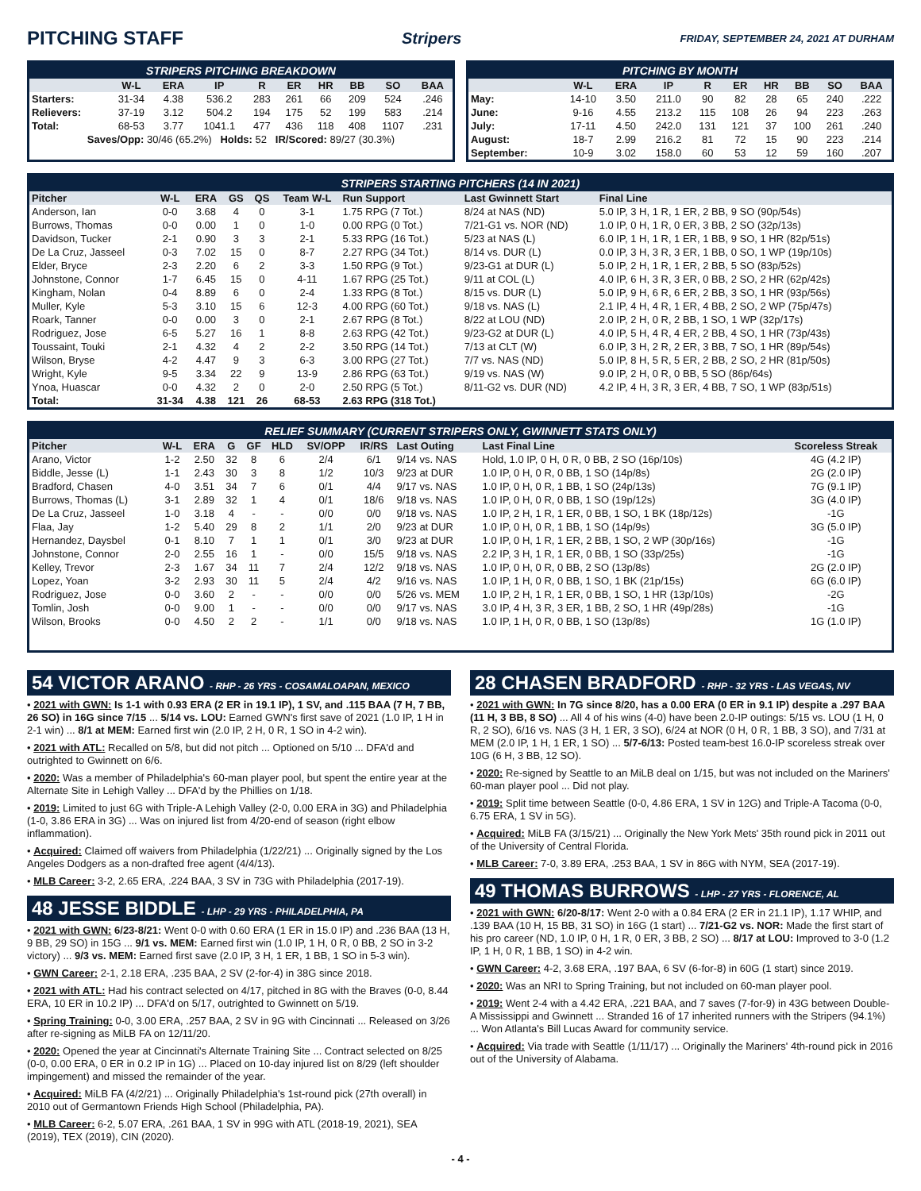PITCHING STAFF
Stripers FRIDAY, SEPTEMBER 24, 2021 AT DURHAM
STRIPERS PITCHING BREAKDOWN
| | W-L | ERA | IP | R | ER | HR | BB | SO | BAA |
| --- | --- | --- | --- | --- | --- | --- | --- | --- | --- |
| Starters: | 31-34 | 4.38 | 536.2 | 283 | 261 | 66 | 209 | 524 | .246 |
| Relievers: | 37-19 | 3.12 | 504.2 | 194 | 175 | 52 | 199 | 583 | .214 |
| Total: | 68-53 | 3.77 | 1041.1 | 477 | 436 | 118 | 408 | 1107 | .231 |
| Saves/Opp: 30/46 (65.2%) Holds: 52 IR/Scored: 89/27 (30.3%) | | | | | | | | | |
PITCHING BY MONTH
| | W-L | ERA | IP | R | ER | HR | BB | SO | BAA |
| --- | --- | --- | --- | --- | --- | --- | --- | --- | --- |
| May: | 14-10 | 3.50 | 211.0 | 90 | 82 | 28 | 65 | 240 | .222 |
| June: | 9-16 | 4.55 | 213.2 | 115 | 108 | 26 | 94 | 223 | .263 |
| July: | 17-11 | 4.50 | 242.0 | 131 | 121 | 37 | 100 | 261 | .240 |
| August: | 18-7 | 2.99 | 216.2 | 81 | 72 | 15 | 90 | 223 | .214 |
| September: | 10-9 | 3.02 | 158.0 | 60 | 53 | 12 | 59 | 160 | .207 |
STRIPERS STARTING PITCHERS (14 IN 2021)
| Pitcher | W-L | ERA | GS | QS | Team W-L | Run Support | Last Gwinnett Start | Final Line |
| --- | --- | --- | --- | --- | --- | --- | --- | --- |
| Anderson, Ian | 0-0 | 3.68 | 4 | 0 | 3-1 | 1.75 RPG (7 Tot.) | 8/24 at NAS (ND) | 5.0 IP, 3 H, 1 R, 1 ER, 2 BB, 9 SO (90p/54s) |
| Burrows, Thomas | 0-0 | 0.00 | 1 | 0 | 1-0 | 0.00 RPG (0 Tot.) | 7/21-G1 vs. NOR (ND) | 1.0 IP, 0 H, 1 R, 0 ER, 3 BB, 2 SO (32p/13s) |
| Davidson, Tucker | 2-1 | 0.90 | 3 | 3 | 2-1 | 5.33 RPG (16 Tot.) | 5/23 at NAS (L) | 6.0 IP, 1 H, 1 R, 1 ER, 1 BB, 9 SO, 1 HR (82p/51s) |
| De La Cruz, Jasseel | 0-3 | 7.02 | 15 | 0 | 8-7 | 2.27 RPG (34 Tot.) | 8/14 vs. DUR (L) | 0.0 IP, 3 H, 3 R, 3 ER, 1 BB, 0 SO, 1 WP (19p/10s) |
| Elder, Bryce | 2-3 | 2.20 | 6 | 2 | 3-3 | 1.50 RPG (9 Tot.) | 9/23-G1 at DUR (L) | 5.0 IP, 2 H, 1 R, 1 ER, 2 BB, 5 SO (83p/52s) |
| Johnstone, Connor | 1-7 | 6.45 | 15 | 0 | 4-11 | 1.67 RPG (25 Tot.) | 9/11 at COL (L) | 4.0 IP, 6 H, 3 R, 3 ER, 0 BB, 2 SO, 2 HR (62p/42s) |
| Kingham, Nolan | 0-4 | 8.89 | 6 | 0 | 2-4 | 1.33 RPG (8 Tot.) | 8/15 vs. DUR (L) | 5.0 IP, 9 H, 6 R, 6 ER, 2 BB, 3 SO, 1 HR (93p/56s) |
| Muller, Kyle | 5-3 | 3.10 | 15 | 6 | 12-3 | 4.00 RPG (60 Tot.) | 9/18 vs. NAS (L) | 2.1 IP, 4 H, 4 R, 1 ER, 4 BB, 2 SO, 2 WP (75p/47s) |
| Roark, Tanner | 0-0 | 0.00 | 3 | 0 | 2-1 | 2.67 RPG (8 Tot.) | 8/22 at LOU (ND) | 2.0 IP, 2 H, 0 R, 2 BB, 1 SO, 1 WP (32p/17s) |
| Rodriguez, Jose | 6-5 | 5.27 | 16 | 1 | 8-8 | 2.63 RPG (42 Tot.) | 9/23-G2 at DUR (L) | 4.0 IP, 5 H, 4 R, 4 ER, 2 BB, 4 SO, 1 HR (73p/43s) |
| Toussaint, Touki | 2-1 | 4.32 | 4 | 2 | 2-2 | 3.50 RPG (14 Tot.) | 7/13 at CLT (W) | 6.0 IP, 3 H, 2 R, 2 ER, 3 BB, 7 SO, 1 HR (89p/54s) |
| Wilson, Bryse | 4-2 | 4.47 | 9 | 3 | 6-3 | 3.00 RPG (27 Tot.) | 7/7 vs. NAS (ND) | 5.0 IP, 8 H, 5 R, 5 ER, 2 BB, 2 SO, 2 HR (81p/50s) |
| Wright, Kyle | 9-5 | 3.34 | 22 | 9 | 13-9 | 2.86 RPG (63 Tot.) | 9/19 vs. NAS (W) | 9.0 IP, 2 H, 0 R, 0 BB, 5 SO (86p/64s) |
| Ynoa, Huascar | 0-0 | 4.32 | 2 | 0 | 2-0 | 2.50 RPG (5 Tot.) | 8/11-G2 vs. DUR (ND) | 4.2 IP, 4 H, 3 R, 3 ER, 4 BB, 7 SO, 1 WP (83p/51s) |
| Total: | 31-34 | 4.38 | 121 | 26 | 68-53 | 2.63 RPG (318 Tot.) | | |
RELIEF SUMMARY (CURRENT STRIPERS ONLY, GWINNETT STATS ONLY)
| Pitcher | W-L | ERA | G | GF | HLD | SV/OPP | IR/RS | Last Outing | Last Final Line | Scoreless Streak |
| --- | --- | --- | --- | --- | --- | --- | --- | --- | --- | --- |
| Arano, Victor | 1-2 | 2.50 | 32 | 8 | 6 | 2/4 | 6/1 | 9/14 vs. NAS | Hold, 1.0 IP, 0 H, 0 R, 0 BB, 2 SO (16p/10s) | 4G (4.2 IP) |
| Biddle, Jesse (L) | 1-1 | 2.43 | 30 | 3 | 8 | 1/2 | 10/3 | 9/23 at DUR | 1.0 IP, 0 H, 0 R, 0 BB, 1 SO (14p/8s) | 2G (2.0 IP) |
| Bradford, Chasen | 4-0 | 3.51 | 34 | 7 | 6 | 0/1 | 4/4 | 9/17 vs. NAS | 1.0 IP, 0 H, 0 R, 1 BB, 1 SO (24p/13s) | 7G (9.1 IP) |
| Burrows, Thomas (L) | 3-1 | 2.89 | 32 | 1 | 4 | 0/1 | 18/6 | 9/18 vs. NAS | 1.0 IP, 0 H, 0 R, 0 BB, 1 SO (19p/12s) | 3G (4.0 IP) |
| De La Cruz, Jasseel | 1-0 | 3.18 | 4 | - | - | 0/0 | 0/0 | 9/18 vs. NAS | 1.0 IP, 2 H, 1 R, 1 ER, 0 BB, 1 SO, 1 BK (18p/12s) | -1G |
| Flaa, Jay | 1-2 | 5.40 | 29 | 8 | 2 | 1/1 | 2/0 | 9/23 at DUR | 1.0 IP, 0 H, 0 R, 1 BB, 1 SO (14p/9s) | 3G (5.0 IP) |
| Hernandez, Daysbel | 0-1 | 8.10 | 7 | 1 | 1 | 0/1 | 3/0 | 9/23 at DUR | 1.0 IP, 0 H, 1 R, 1 ER, 2 BB, 1 SO, 2 WP (30p/16s) | -1G |
| Johnstone, Connor | 2-0 | 2.55 | 16 | 1 | - | 0/0 | 15/5 | 9/18 vs. NAS | 2.2 IP, 3 H, 1 R, 1 ER, 0 BB, 1 SO (33p/25s) | -1G |
| Kelley, Trevor | 2-3 | 1.67 | 34 | 11 | 7 | 2/4 | 12/2 | 9/18 vs. NAS | 1.0 IP, 0 H, 0 R, 0 BB, 2 SO (13p/8s) | 2G (2.0 IP) |
| Lopez, Yoan | 3-2 | 2.93 | 30 | 11 | 5 | 2/4 | 4/2 | 9/16 vs. NAS | 1.0 IP, 1 H, 0 R, 0 BB, 1 SO, 1 BK (21p/15s) | 6G (6.0 IP) |
| Rodriguez, Jose | 0-0 | 3.60 | 2 | - | - | 0/0 | 0/0 | 5/26 vs. MEM | 1.0 IP, 2 H, 1 R, 1 ER, 0 BB, 1 SO, 1 HR (13p/10s) | -2G |
| Tomlin, Josh | 0-0 | 9.00 | 1 | - | - | 0/0 | 0/0 | 9/17 vs. NAS | 3.0 IP, 4 H, 3 R, 3 ER, 1 BB, 2 SO, 1 HR (49p/28s) | -1G |
| Wilson, Brooks | 0-0 | 4.50 | 2 | 2 | - | 1/1 | 0/0 | 9/18 vs. NAS | 1.0 IP, 1 H, 0 R, 0 BB, 1 SO (13p/8s) | 1G (1.0 IP) |
54 VICTOR ARANO - RHP - 26 YRS - COSAMALOAPAN, MEXICO
• 2021 with GWN: Is 1-1 with 0.93 ERA (2 ER in 19.1 IP), 1 SV, and .115 BAA (7 H, 7 BB, 26 SO) in 16G since 7/15 ... 5/14 vs. LOU: Earned GWN's first save of 2021 (1.0 IP, 1 H in 2-1 win) ... 8/1 at MEM: Earned first win (2.0 IP, 2 H, 0 R, 1 SO in 4-2 win).
• 2021 with ATL: Recalled on 5/8, but did not pitch ... Optioned on 5/10 ... DFA'd and outrighted to Gwinnett on 6/6.
• 2020: Was a member of Philadelphia's 60-man player pool, but spent the entire year at the Alternate Site in Lehigh Valley ... DFA'd by the Phillies on 1/18.
• 2019: Limited to just 6G with Triple-A Lehigh Valley (2-0, 0.00 ERA in 3G) and Philadelphia (1-0, 3.86 ERA in 3G) ... Was on injured list from 4/20-end of season (right elbow inflammation).
• Acquired: Claimed off waivers from Philadelphia (1/22/21) ... Originally signed by the Los Angeles Dodgers as a non-drafted free agent (4/4/13).
• MLB Career: 3-2, 2.65 ERA, .224 BAA, 3 SV in 73G with Philadelphia (2017-19).
48 JESSE BIDDLE - LHP - 29 YRS - PHILADELPHIA, PA
• 2021 with GWN: 6/23-8/21: Went 0-0 with 0.60 ERA (1 ER in 15.0 IP) and .236 BAA (13 H, 9 BB, 29 SO) in 15G ... 9/1 vs. MEM: Earned first win (1.0 IP, 1 H, 0 R, 0 BB, 2 SO in 3-2 victory) ... 9/3 vs. MEM: Earned first save (2.0 IP, 3 H, 1 ER, 1 BB, 1 SO in 5-3 win).
• GWN Career: 2-1, 2.18 ERA, .235 BAA, 2 SV (2-for-4) in 38G since 2018.
• 2021 with ATL: Had his contract selected on 4/17, pitched in 8G with the Braves (0-0, 8.44 ERA, 10 ER in 10.2 IP) ... DFA'd on 5/17, outrighted to Gwinnett on 5/19.
• Spring Training: 0-0, 3.00 ERA, .257 BAA, 2 SV in 9G with Cincinnati ... Released on 3/26 after re-signing as MiLB FA on 12/11/20.
• 2020: Opened the year at Cincinnati's Alternate Training Site ... Contract selected on 8/25 (0-0, 0.00 ERA, 0 ER in 0.2 IP in 1G) ... Placed on 10-day injured list on 8/29 (left shoulder impingement) and missed the remainder of the year.
• Acquired: MiLB FA (4/2/21) ... Originally Philadelphia's 1st-round pick (27th overall) in 2010 out of Germantown Friends High School (Philadelphia, PA).
• MLB Career: 6-2, 5.07 ERA, .261 BAA, 1 SV in 99G with ATL (2018-19, 2021), SEA (2019), TEX (2019), CIN (2020).
28 CHASEN BRADFORD - RHP - 32 YRS - LAS VEGAS, NV
• 2021 with GWN: In 7G since 8/20, has a 0.00 ERA (0 ER in 9.1 IP) despite a .297 BAA (11 H, 3 BB, 8 SO) ... All 4 of his wins (4-0) have been 2.0-IP outings: 5/15 vs. LOU (1 H, 0 R, 2 SO), 6/16 vs. NAS (3 H, 1 ER, 3 SO), 6/24 at NOR (0 H, 0 R, 1 BB, 3 SO), and 7/31 at MEM (2.0 IP, 1 H, 1 ER, 1 SO) ... 5/7-6/13: Posted team-best 16.0-IP scoreless streak over 10G (6 H, 3 BB, 12 SO).
• 2020: Re-signed by Seattle to an MiLB deal on 1/15, but was not included on the Mariners' 60-man player pool ... Did not play.
• 2019: Split time between Seattle (0-0, 4.86 ERA, 1 SV in 12G) and Triple-A Tacoma (0-0, 6.75 ERA, 1 SV in 5G).
• Acquired: MiLB FA (3/15/21) ... Originally the New York Mets' 35th round pick in 2011 out of the University of Central Florida.
• MLB Career: 7-0, 3.89 ERA, .253 BAA, 1 SV in 86G with NYM, SEA (2017-19).
49 THOMAS BURROWS - LHP - 27 YRS - FLORENCE, AL
• 2021 with GWN: 6/20-8/17: Went 2-0 with a 0.84 ERA (2 ER in 21.1 IP), 1.17 WHIP, and .139 BAA (10 H, 15 BB, 31 SO) in 16G (1 start) ... 7/21-G2 vs. NOR: Made the first start of his pro career (ND, 1.0 IP, 0 H, 1 R, 0 ER, 3 BB, 2 SO) ... 8/17 at LOU: Improved to 3-0 (1.2 IP, 1 H, 0 R, 1 BB, 1 SO) in 4-2 win.
• GWN Career: 4-2, 3.68 ERA, .197 BAA, 6 SV (6-for-8) in 60G (1 start) since 2019.
• 2020: Was an NRI to Spring Training, but not included on 60-man player pool.
• 2019: Went 2-4 with a 4.42 ERA, .221 BAA, and 7 saves (7-for-9) in 43G between Double-A Mississippi and Gwinnett ... Stranded 16 of 17 inherited runners with the Stripers (94.1%) ... Won Atlanta's Bill Lucas Award for community service.
• Acquired: Via trade with Seattle (1/11/17) ... Originally the Mariners' 4th-round pick in 2016 out of the University of Alabama.
- 4 -